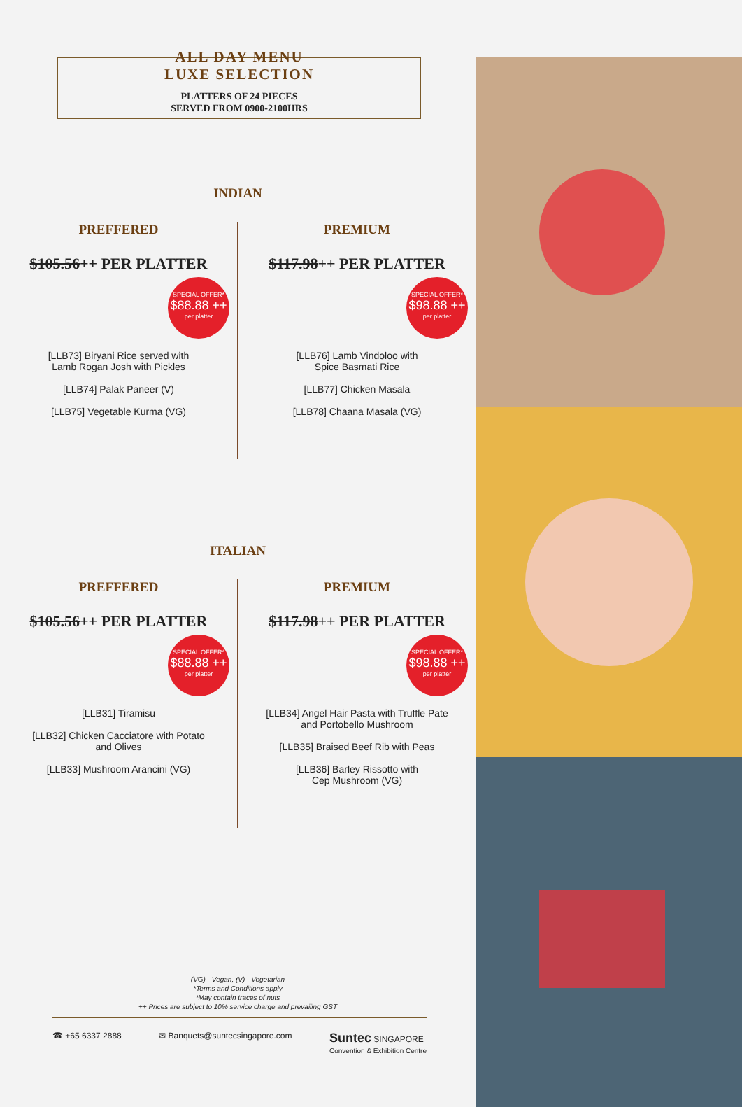ALL DAY MENU
LUXE SELECTION
PLATTERS OF 24 PIECES
SERVED FROM 0900-2100HRS
INDIAN
PREFFERED
$105.56++ PER PLATTER
SPECIAL OFFER*
$88.88 ++
per platter
[LLB73] Biryani Rice served with
Lamb Rogan Josh with Pickles
[LLB74] Palak Paneer (V)
[LLB75] Vegetable Kurma (VG)
PREMIUM
$117.98++ PER PLATTER
SPECIAL OFFER*
$98.88 ++
per platter
[LLB76] Lamb Vindoloo with
Spice Basmati Rice
[LLB77] Chicken Masala
[LLB78] Chaana Masala (VG)
ITALIAN
PREFFERED
$105.56++ PER PLATTER
SPECIAL OFFER*
$88.88 ++
per platter
[LLB31] Tiramisu
[LLB32] Chicken Cacciatore with Potato
and Olives
[LLB33] Mushroom Arancini (VG)
PREMIUM
$117.98++ PER PLATTER
SPECIAL OFFER*
$98.88 ++
per platter
[LLB34] Angel Hair Pasta with Truffle Pate
and Portobello Mushroom
[LLB35] Braised Beef Rib with Peas
[LLB36] Barley Rissotto with
Cep Mushroom (VG)
(VG) - Vegan, (V) - Vegetarian
*Terms and Conditions apply
*May contain traces of nuts
++ Prices are subject to 10% service charge and prevailing GST
☎ +65 6337 2888 ✉ Banquets@suntecsingapore.com Suntec SINGAPORE
Convention & Exhibition Centre